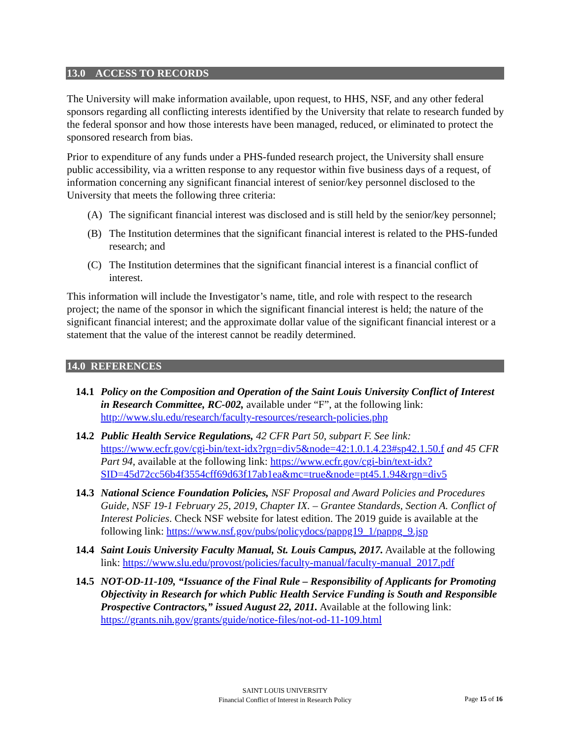13.0 ACCESS TO RECORDS
The University will make information available, upon request, to HHS, NSF, and any other federal sponsors regarding all conflicting interests identified by the University that relate to research funded by the federal sponsor and how those interests have been managed, reduced, or eliminated to protect the sponsored research from bias.
Prior to expenditure of any funds under a PHS-funded research project, the University shall ensure public accessibility, via a written response to any requestor within five business days of a request, of information concerning any significant financial interest of senior/key personnel disclosed to the University that meets the following three criteria:
(A) The significant financial interest was disclosed and is still held by the senior/key personnel;
(B) The Institution determines that the significant financial interest is related to the PHS-funded research; and
(C) The Institution determines that the significant financial interest is a financial conflict of interest.
This information will include the Investigator’s name, title, and role with respect to the research project; the name of the sponsor in which the significant financial interest is held; the nature of the significant financial interest; and the approximate dollar value of the significant financial interest or a statement that the value of the interest cannot be readily determined.
14.0 REFERENCES
14.1 Policy on the Composition and Operation of the Saint Louis University Conflict of Interest in Research Committee, RC-002, available under “F”, at the following link: http://www.slu.edu/research/faculty-resources/research-policies.php
14.2 Public Health Service Regulations, 42 CFR Part 50, subpart F. See link: https://www.ecfr.gov/cgi-bin/text-idx?rgn=div5&node=42:1.0.1.4.23#sp42.1.50.f and 45 CFR Part 94, available at the following link: https://www.ecfr.gov/cgi-bin/text-idx?SID=45d72cc56b4f3554cff69d63f17ab1ea&mc=true&node=pt45.1.94&rgn=div5
14.3 National Science Foundation Policies, NSF Proposal and Award Policies and Procedures Guide, NSF 19-1 February 25, 2019, Chapter IX. – Grantee Standards, Section A. Conflict of Interest Policies. Check NSF website for latest edition. The 2019 guide is available at the following link: https://www.nsf.gov/pubs/policydocs/pappg19_1/pappg_9.jsp
14.4 Saint Louis University Faculty Manual, St. Louis Campus, 2017. Available at the following link: https://www.slu.edu/provost/policies/faculty-manual/faculty-manual_2017.pdf
14.5 NOT-OD-11-109, “Issuance of the Final Rule – Responsibility of Applicants for Promoting Objectivity in Research for which Public Health Service Funding is South and Responsible Prospective Contractors,” issued August 22, 2011. Available at the following link: https://grants.nih.gov/grants/guide/notice-files/not-od-11-109.html
SAINT LOUIS UNIVERSITY
Financial Conflict of Interest in Research Policy
Page 15 of 16